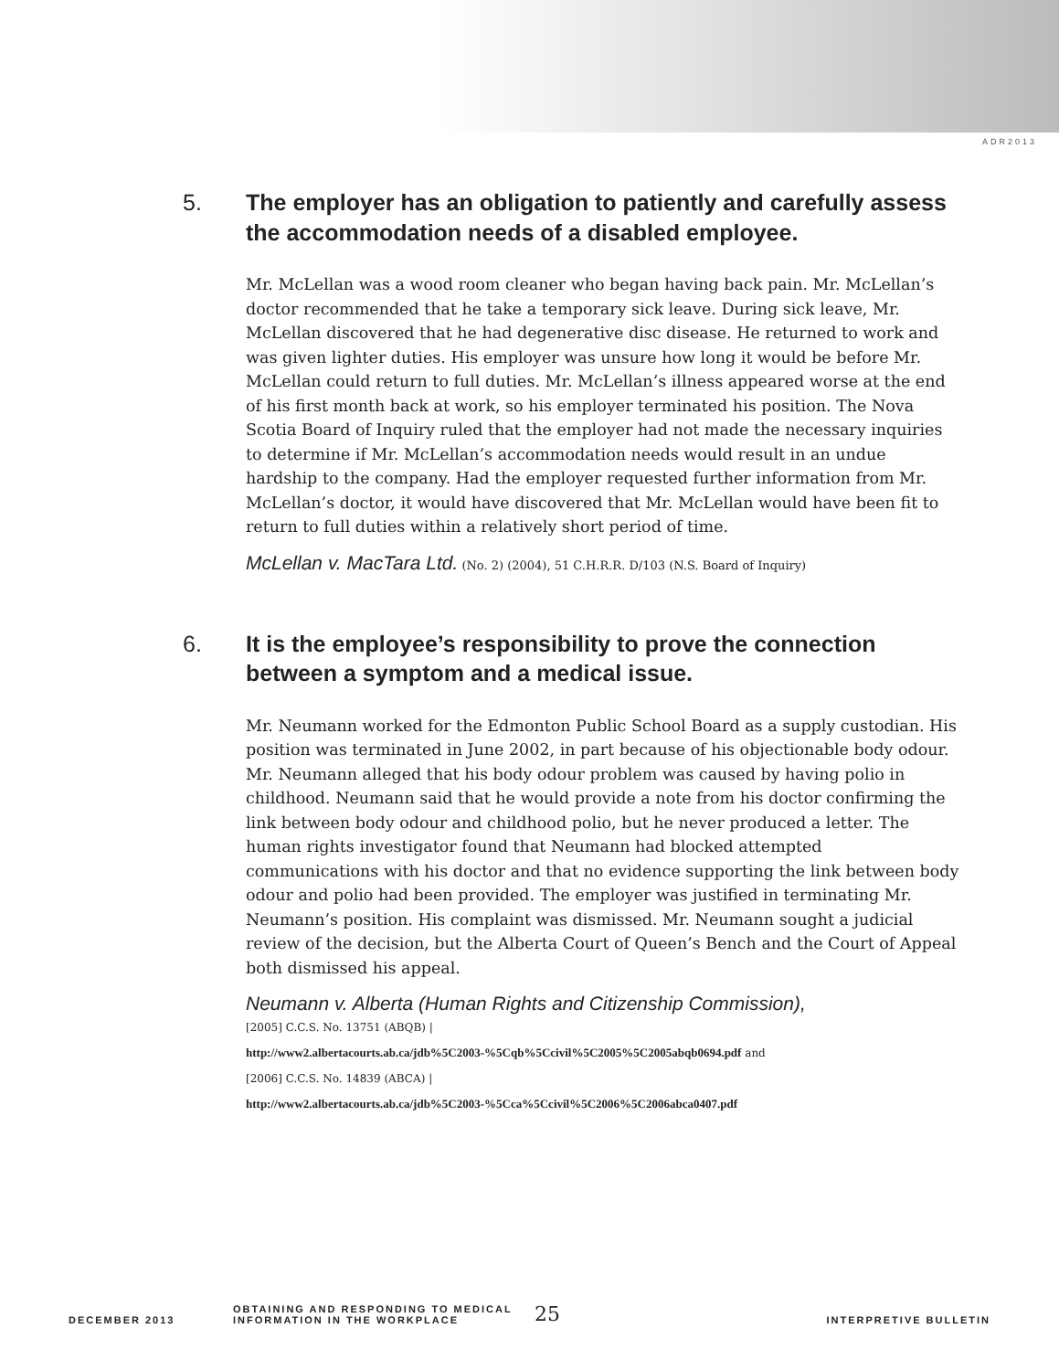ADR2013
5. The employer has an obligation to patiently and carefully assess the accommodation needs of a disabled employee.
Mr. McLellan was a wood room cleaner who began having back pain. Mr. McLellan’s doctor recommended that he take a temporary sick leave. During sick leave, Mr. McLellan discovered that he had degenerative disc disease. He returned to work and was given lighter duties. His employer was unsure how long it would be before Mr. McLellan could return to full duties. Mr. McLellan’s illness appeared worse at the end of his first month back at work, so his employer terminated his position. The Nova Scotia Board of Inquiry ruled that the employer had not made the necessary inquiries to determine if Mr. McLellan’s accommodation needs would result in an undue hardship to the company. Had the employer requested further information from Mr. McLellan’s doctor, it would have discovered that Mr. McLellan would have been fit to return to full duties within a relatively short period of time.
McLellan v. MacTara Ltd. (No. 2) (2004), 51 C.H.R.R. D/103 (N.S. Board of Inquiry)
6. It is the employee’s responsibility to prove the connection between a symptom and a medical issue.
Mr. Neumann worked for the Edmonton Public School Board as a supply custodian. His position was terminated in June 2002, in part because of his objectionable body odour. Mr. Neumann alleged that his body odour problem was caused by having polio in childhood. Neumann said that he would provide a note from his doctor confirming the link between body odour and childhood polio, but he never produced a letter. The human rights investigator found that Neumann had blocked attempted communications with his doctor and that no evidence supporting the link between body odour and polio had been provided. The employer was justified in terminating Mr. Neumann’s position. His complaint was dismissed. Mr. Neumann sought a judicial review of the decision, but the Alberta Court of Queen’s Bench and the Court of Appeal both dismissed his appeal.
Neumann v. Alberta (Human Rights and Citizenship Commission),
[2005] C.C.S. No. 13751 (ABQB) |
http://www2.albertacourts.ab.ca/jdb%5C2003-%5Cqb%5Ccivil%5C2005%5C2005abqb0694.pdf and
[2006] C.C.S. No. 14839 (ABCA) |
http://www2.albertacourts.ab.ca/jdb%5C2003-%5Cca%5Ccivil%5C2006%5C2006abca0407.pdf
DECEMBER 2013 OBTAINING AND RESPONDING TO MEDICAL
INFORMATION IN THE WORKPLACE 25 INTERPRETIVE BULLETIN